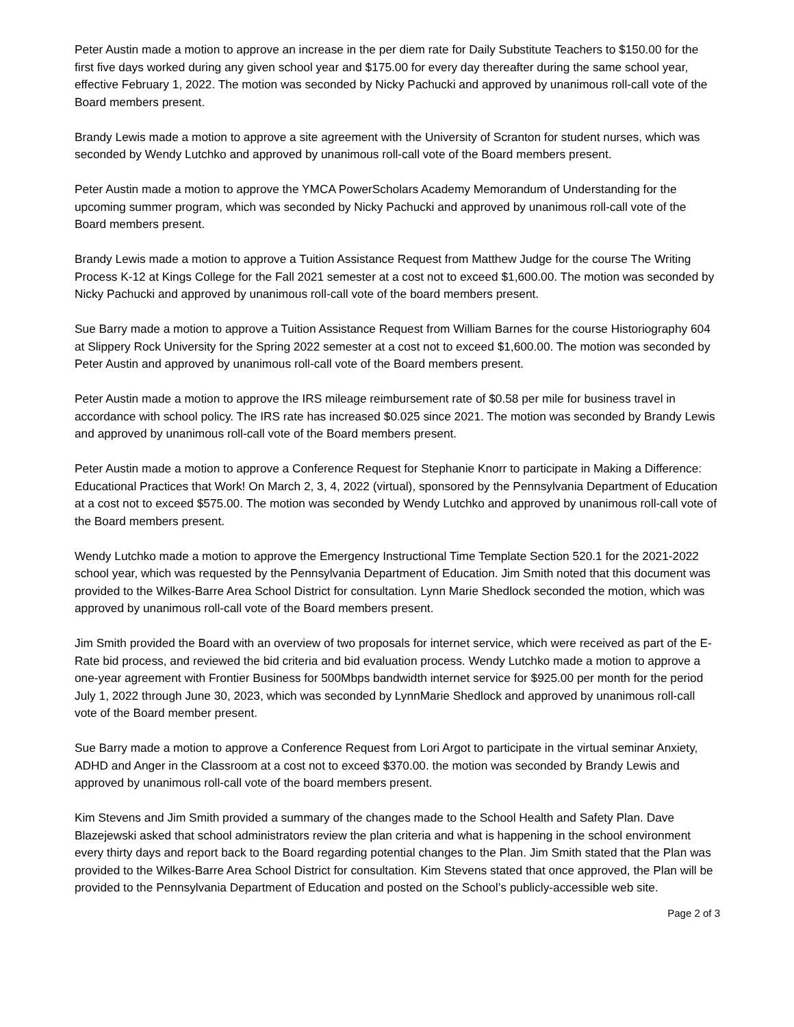Peter Austin made a motion to approve an increase in the per diem rate for Daily Substitute Teachers to $150.00 for the first five days worked during any given school year and $175.00 for every day thereafter during the same school year, effective February 1, 2022. The motion was seconded by Nicky Pachucki and approved by unanimous roll-call vote of the Board members present.
Brandy Lewis made a motion to approve a site agreement with the University of Scranton for student nurses, which was seconded by Wendy Lutchko and approved by unanimous roll-call vote of the Board members present.
Peter Austin made a motion to approve the YMCA PowerScholars Academy Memorandum of Understanding for the upcoming summer program, which was seconded by Nicky Pachucki and approved by unanimous roll-call vote of the Board members present.
Brandy Lewis made a motion to approve a Tuition Assistance Request from Matthew Judge for the course The Writing Process K-12 at Kings College for the Fall 2021 semester at a cost not to exceed $1,600.00. The motion was seconded by Nicky Pachucki and approved by unanimous roll-call vote of the board members present.
Sue Barry made a motion to approve a Tuition Assistance Request from William Barnes for the course Historiography 604 at Slippery Rock University for the Spring 2022 semester at a cost not to exceed $1,600.00. The motion was seconded by Peter Austin and approved by unanimous roll-call vote of the Board members present.
Peter Austin made a motion to approve the IRS mileage reimbursement rate of $0.58 per mile for business travel in accordance with school policy. The IRS rate has increased $0.025 since 2021. The motion was seconded by Brandy Lewis and approved by unanimous roll-call vote of the Board members present.
Peter Austin made a motion to approve a Conference Request for Stephanie Knorr to participate in Making a Difference: Educational Practices that Work! On March 2, 3, 4, 2022 (virtual), sponsored by the Pennsylvania Department of Education at a cost not to exceed $575.00. The motion was seconded by Wendy Lutchko and approved by unanimous roll-call vote of the Board members present.
Wendy Lutchko made a motion to approve the Emergency Instructional Time Template Section 520.1 for the 2021-2022 school year, which was requested by the Pennsylvania Department of Education. Jim Smith noted that this document was provided to the Wilkes-Barre Area School District for consultation. Lynn Marie Shedlock seconded the motion, which was approved by unanimous roll-call vote of the Board members present.
Jim Smith provided the Board with an overview of two proposals for internet service, which were received as part of the E-Rate bid process, and reviewed the bid criteria and bid evaluation process. Wendy Lutchko made a motion to approve a one-year agreement with Frontier Business for 500Mbps bandwidth internet service for $925.00 per month for the period July 1, 2022 through June 30, 2023, which was seconded by LynnMarie Shedlock and approved by unanimous roll-call vote of the Board member present.
Sue Barry made a motion to approve a Conference Request from Lori Argot to participate in the virtual seminar Anxiety, ADHD and Anger in the Classroom at a cost not to exceed $370.00. the motion was seconded by Brandy Lewis and approved by unanimous roll-call vote of the board members present.
Kim Stevens and Jim Smith provided a summary of the changes made to the School Health and Safety Plan. Dave Blazejewski asked that school administrators review the plan criteria and what is happening in the school environment every thirty days and report back to the Board regarding potential changes to the Plan. Jim Smith stated that the Plan was provided to the Wilkes-Barre Area School District for consultation. Kim Stevens stated that once approved, the Plan will be provided to the Pennsylvania Department of Education and posted on the School’s publicly-accessible web site.
Page 2 of 3